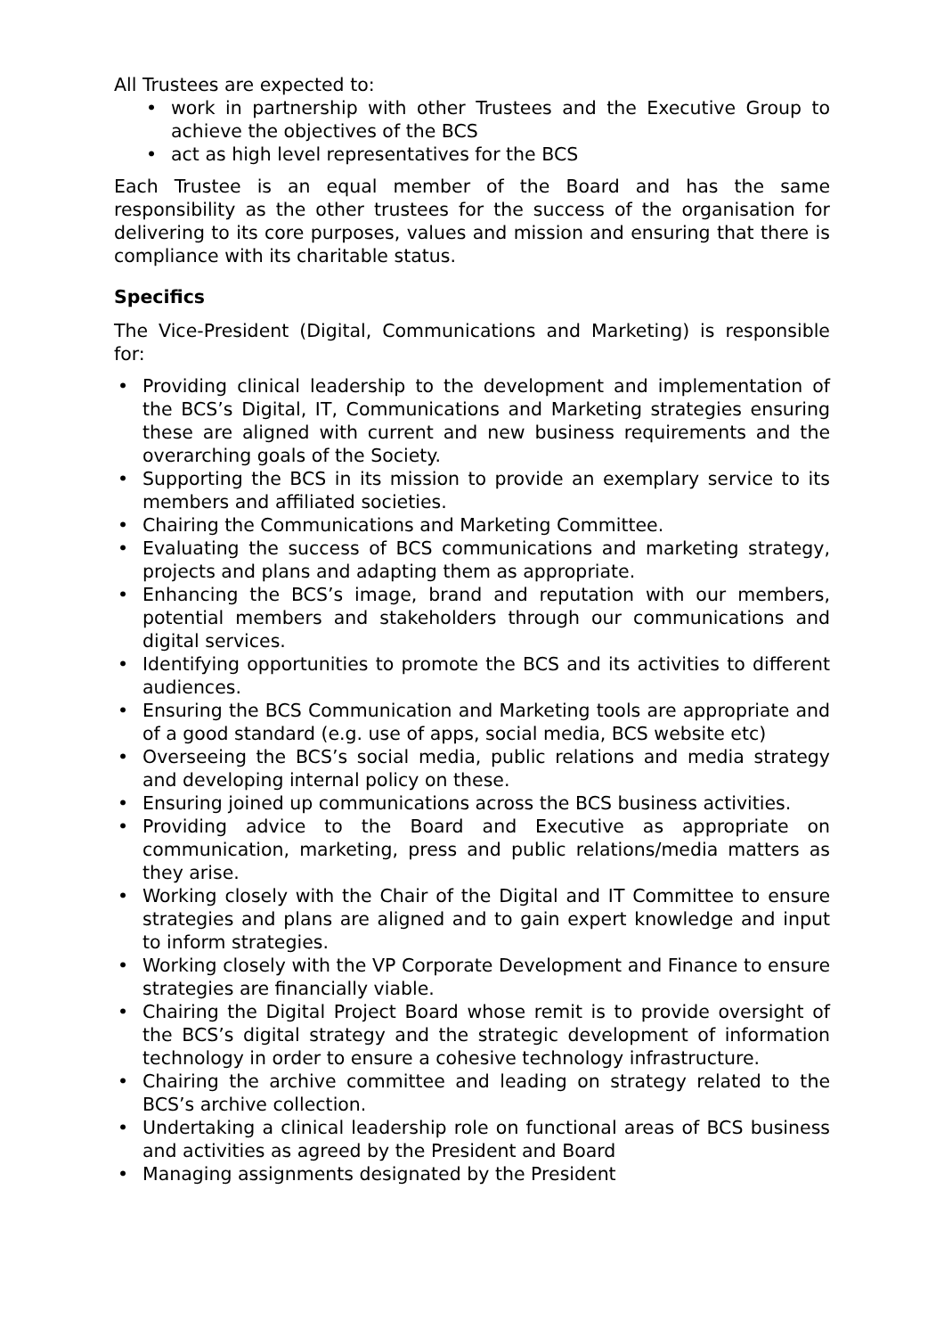All Trustees are expected to:
• work in partnership with other Trustees and the Executive Group to achieve the objectives of the BCS
• act as high level representatives for the BCS
Each Trustee is an equal member of the Board and has the same responsibility as the other trustees for the success of the organisation for delivering to its core purposes, values and mission and ensuring that there is compliance with its charitable status.
Specifics
The Vice-President (Digital, Communications and Marketing) is responsible for:
• Providing clinical leadership to the development and implementation of the BCS’s Digital, IT, Communications and Marketing strategies ensuring these are aligned with current and new business requirements and the overarching goals of the Society.
• Supporting the BCS in its mission to provide an exemplary service to its members and affiliated societies.
• Chairing the Communications and Marketing Committee.
• Evaluating the success of BCS communications and marketing strategy, projects and plans and adapting them as appropriate.
• Enhancing the BCS’s image, brand and reputation with our members, potential members and stakeholders through our communications and digital services.
• Identifying opportunities to promote the BCS and its activities to different audiences.
• Ensuring the BCS Communication and Marketing tools are appropriate and of a good standard (e.g. use of apps, social media, BCS website etc)
• Overseeing the BCS’s social media, public relations and media strategy and developing internal policy on these.
• Ensuring joined up communications across the BCS business activities.
• Providing advice to the Board and Executive as appropriate on communication, marketing, press and public relations/media matters as they arise.
• Working closely with the Chair of the Digital and IT Committee to ensure strategies and plans are aligned and to gain expert knowledge and input to inform strategies.
• Working closely with the VP Corporate Development and Finance to ensure strategies are financially viable.
• Chairing the Digital Project Board whose remit is to provide oversight of the BCS’s digital strategy and the strategic development of information technology in order to ensure a cohesive technology infrastructure.
• Chairing the archive committee and leading on strategy related to the BCS’s archive collection.
• Undertaking a clinical leadership role on functional areas of BCS business and activities as agreed by the President and Board
• Managing assignments designated by the President